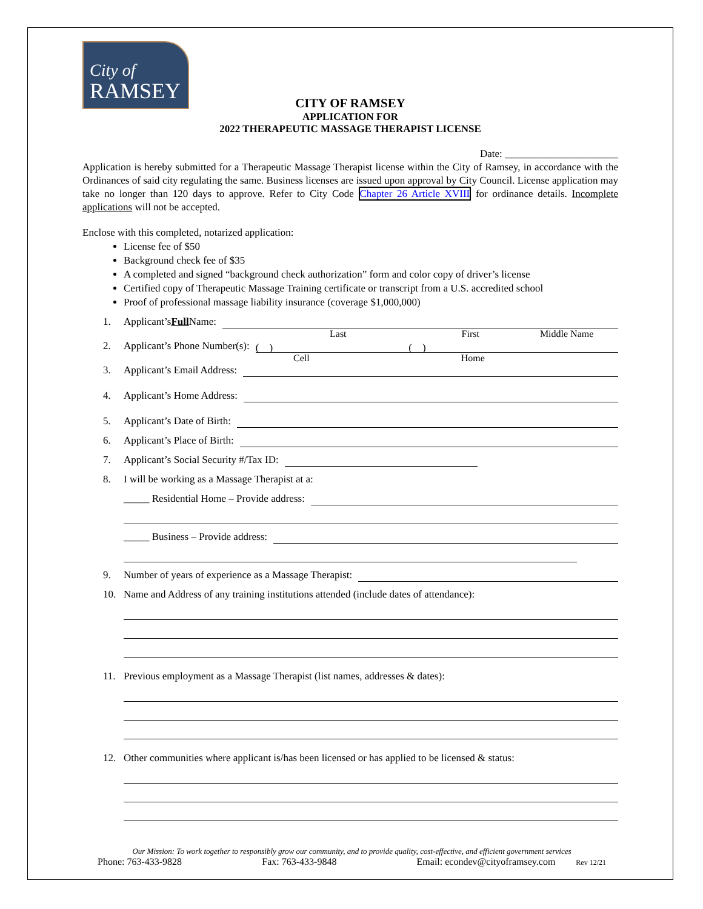City of
RAMSEY
CITY OF RAMSEY
APPLICATION FOR
2022 THERAPEUTIC MASSAGE THERAPIST LICENSE
Date: ______________________
Application is hereby submitted for a Therapeutic Massage Therapist license within the City of Ramsey, in accordance with the Ordinances of said city regulating the same. Business licenses are issued upon approval by City Council. License application may take no longer than 120 days to approve. Refer to City Code Chapter 26 Article XVIII for ordinance details. Incomplete applications will not be accepted.
Enclose with this completed, notarized application:
License fee of $50
Background check fee of $35
A completed and signed “background check authorization” form and color copy of driver’s license
Certified copy of Therapeutic Massage Training certificate or transcript from a U.S. accredited school
Proof of professional massage liability insurance (coverage $1,000,000)
1. Applicant’s Full Name:
Last First Middle Name
2. Applicant’s Phone Number(s): ( ) ( )
Cell Home
3. Applicant’s Email Address:
4. Applicant’s Home Address:
5. Applicant’s Date of Birth:
6. Applicant’s Place of Birth:
7. Applicant’s Social Security #/Tax ID:
8. I will be working as a Massage Therapist at a:
_____ Residential Home – Provide address:
_____ Business – Provide address:
9. Number of years of experience as a Massage Therapist:
10. Name and Address of any training institutions attended (include dates of attendance):
11. Previous employment as a Massage Therapist (list names, addresses & dates):
12. Other communities where applicant is/has been licensed or has applied to be licensed & status:
Our Mission: To work together to responsibly grow our community, and to provide quality, cost-effective, and efficient government services
Phone: 763-433-9828 Fax: 763-433-9848 Email: econdev@cityoframsey.com Rev 12/21